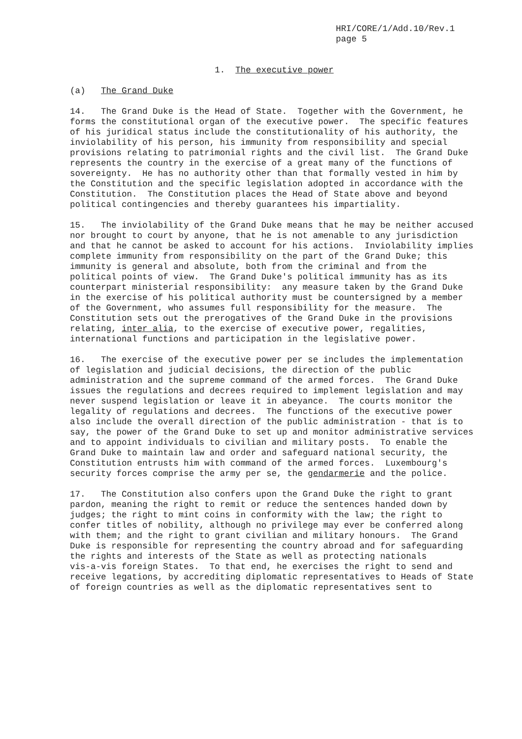HRI/CORE/1/Add.10/Rev.1 page 5
1. The executive power
(a) The Grand Duke
14. The Grand Duke is the Head of State. Together with the Government, he forms the constitutional organ of the executive power. The specific features of his juridical status include the constitutionality of his authority, the inviolability of his person, his immunity from responsibility and special provisions relating to patrimonial rights and the civil list. The Grand Duke represents the country in the exercise of a great many of the functions of sovereignty. He has no authority other than that formally vested in him by the Constitution and the specific legislation adopted in accordance with the Constitution. The Constitution places the Head of State above and beyond political contingencies and thereby guarantees his impartiality.
15. The inviolability of the Grand Duke means that he may be neither accused nor brought to court by anyone, that he is not amenable to any jurisdiction and that he cannot be asked to account for his actions. Inviolability implies complete immunity from responsibility on the part of the Grand Duke; this immunity is general and absolute, both from the criminal and from the political points of view. The Grand Duke's political immunity has as its counterpart ministerial responsibility: any measure taken by the Grand Duke in the exercise of his political authority must be countersigned by a member of the Government, who assumes full responsibility for the measure. The Constitution sets out the prerogatives of the Grand Duke in the provisions relating, inter alia, to the exercise of executive power, regalities, international functions and participation in the legislative power.
16. The exercise of the executive power per se includes the implementation of legislation and judicial decisions, the direction of the public administration and the supreme command of the armed forces. The Grand Duke issues the regulations and decrees required to implement legislation and may never suspend legislation or leave it in abeyance. The courts monitor the legality of regulations and decrees. The functions of the executive power also include the overall direction of the public administration - that is to say, the power of the Grand Duke to set up and monitor administrative services and to appoint individuals to civilian and military posts. To enable the Grand Duke to maintain law and order and safeguard national security, the Constitution entrusts him with command of the armed forces. Luxembourg's security forces comprise the army per se, the gendarmerie and the police.
17. The Constitution also confers upon the Grand Duke the right to grant pardon, meaning the right to remit or reduce the sentences handed down by judges; the right to mint coins in conformity with the law; the right to confer titles of nobility, although no privilege may ever be conferred along with them; and the right to grant civilian and military honours. The Grand Duke is responsible for representing the country abroad and for safeguarding the rights and interests of the State as well as protecting nationals vis-a-vis foreign States. To that end, he exercises the right to send and receive legations, by accrediting diplomatic representatives to Heads of State of foreign countries as well as the diplomatic representatives sent to